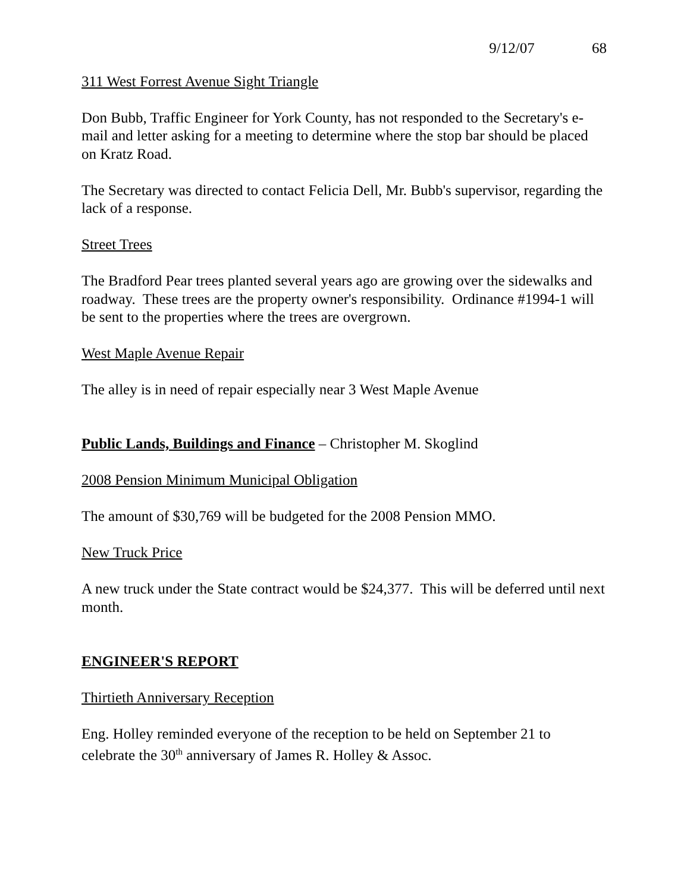9/12/07 68
311 West Forrest Avenue Sight Triangle
Don Bubb, Traffic Engineer for York County, has not responded to the Secretary's e-mail and letter asking for a meeting to determine where the stop bar should be placed on Kratz Road.
The Secretary was directed to contact Felicia Dell, Mr. Bubb's supervisor, regarding the lack of a response.
Street Trees
The Bradford Pear trees planted several years ago are growing over the sidewalks and roadway. These trees are the property owner's responsibility. Ordinance #1994-1 will be sent to the properties where the trees are overgrown.
West Maple Avenue Repair
The alley is in need of repair especially near 3 West Maple Avenue
Public Lands, Buildings and Finance – Christopher M. Skoglind
2008 Pension Minimum Municipal Obligation
The amount of $30,769 will be budgeted for the 2008 Pension MMO.
New Truck Price
A new truck under the State contract would be $24,377. This will be deferred until next month.
ENGINEER'S REPORT
Thirtieth Anniversary Reception
Eng. Holley reminded everyone of the reception to be held on September 21 to celebrate the 30<sup>th</sup> anniversary of James R. Holley & Assoc.